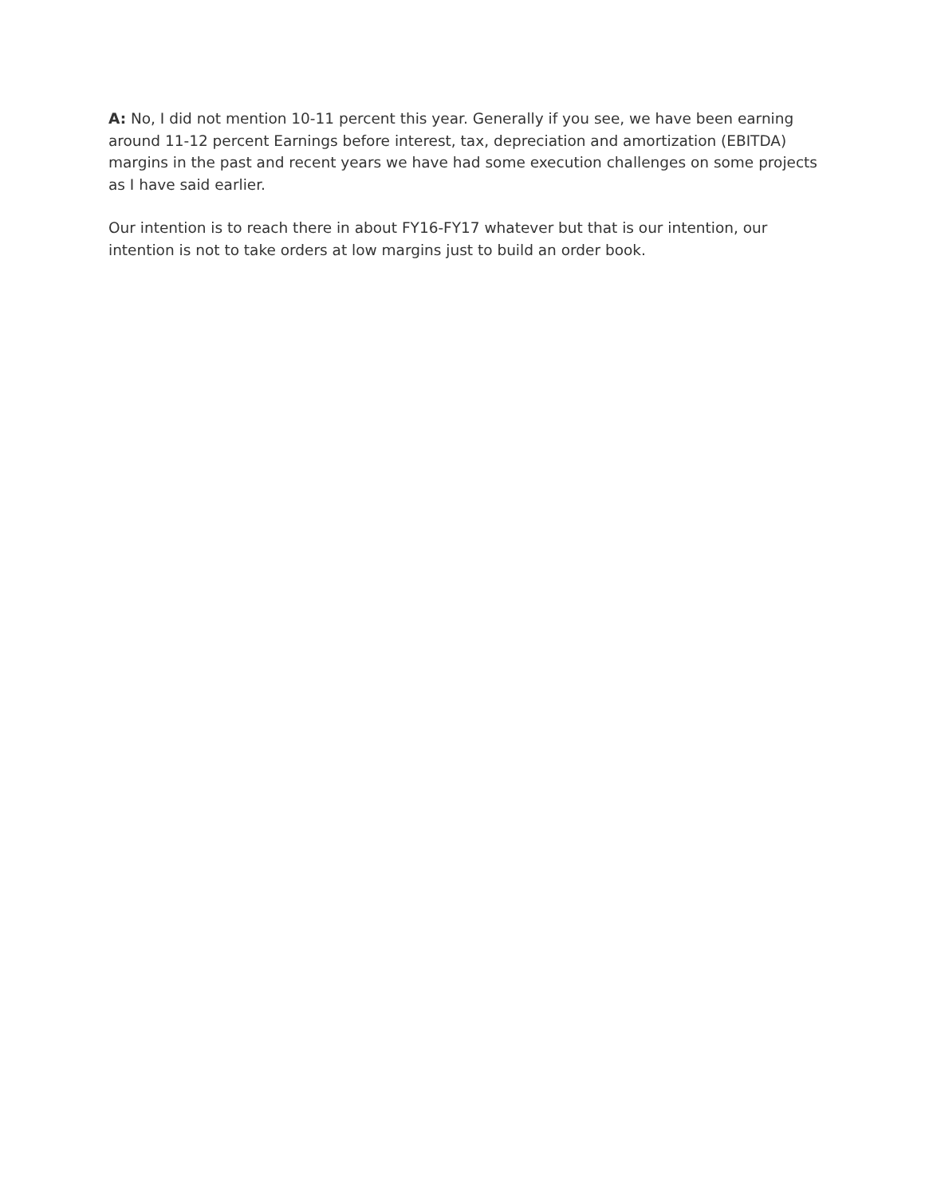A: No, I did not mention 10-11 percent this year. Generally if you see, we have been earning around 11-12 percent Earnings before interest, tax, depreciation and amortization (EBITDA) margins in the past and recent years we have had some execution challenges on some projects as I have said earlier.
Our intention is to reach there in about FY16-FY17 whatever but that is our intention, our intention is not to take orders at low margins just to build an order book.